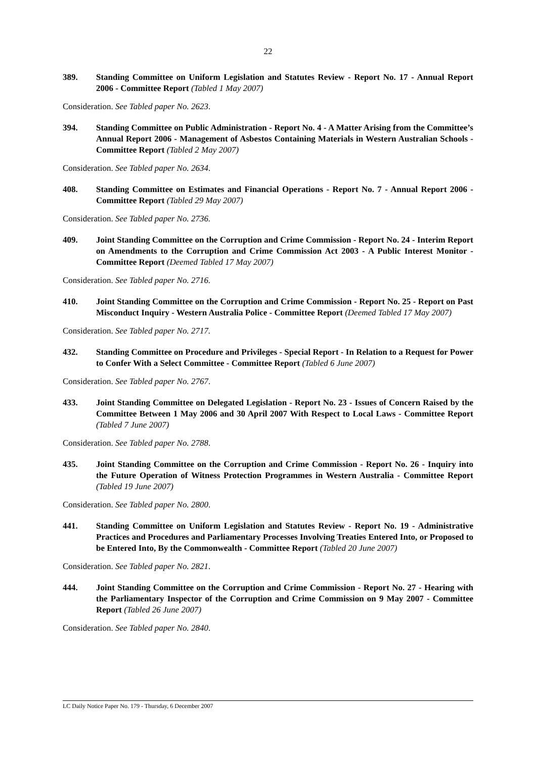22
389. Standing Committee on Uniform Legislation and Statutes Review - Report No. 17 - Annual Report 2006 - Committee Report (Tabled 1 May 2007)
Consideration. See Tabled paper No. 2623.
394. Standing Committee on Public Administration - Report No. 4 - A Matter Arising from the Committee’s Annual Report 2006 - Management of Asbestos Containing Materials in Western Australian Schools - Committee Report (Tabled 2 May 2007)
Consideration. See Tabled paper No. 2634.
408. Standing Committee on Estimates and Financial Operations - Report No. 7 - Annual Report 2006 - Committee Report (Tabled 29 May 2007)
Consideration. See Tabled paper No. 2736.
409. Joint Standing Committee on the Corruption and Crime Commission - Report No. 24 - Interim Report on Amendments to the Corruption and Crime Commission Act 2003 - A Public Interest Monitor - Committee Report (Deemed Tabled 17 May 2007)
Consideration. See Tabled paper No. 2716.
410. Joint Standing Committee on the Corruption and Crime Commission - Report No. 25 - Report on Past Misconduct Inquiry - Western Australia Police - Committee Report (Deemed Tabled 17 May 2007)
Consideration. See Tabled paper No. 2717.
432. Standing Committee on Procedure and Privileges - Special Report - In Relation to a Request for Power to Confer With a Select Committee - Committee Report (Tabled 6 June 2007)
Consideration. See Tabled paper No. 2767.
433. Joint Standing Committee on Delegated Legislation - Report No. 23 - Issues of Concern Raised by the Committee Between 1 May 2006 and 30 April 2007 With Respect to Local Laws - Committee Report (Tabled 7 June 2007)
Consideration. See Tabled paper No. 2788.
435. Joint Standing Committee on the Corruption and Crime Commission - Report No. 26 - Inquiry into the Future Operation of Witness Protection Programmes in Western Australia - Committee Report (Tabled 19 June 2007)
Consideration. See Tabled paper No. 2800.
441. Standing Committee on Uniform Legislation and Statutes Review - Report No. 19 - Administrative Practices and Procedures and Parliamentary Processes Involving Treaties Entered Into, or Proposed to be Entered Into, By the Commonwealth - Committee Report (Tabled 20 June 2007)
Consideration. See Tabled paper No. 2821.
444. Joint Standing Committee on the Corruption and Crime Commission - Report No. 27 - Hearing with the Parliamentary Inspector of the Corruption and Crime Commission on 9 May 2007 - Committee Report (Tabled 26 June 2007)
Consideration. See Tabled paper No. 2840.
LC Daily Notice Paper No. 179 - Thursday, 6 December 2007